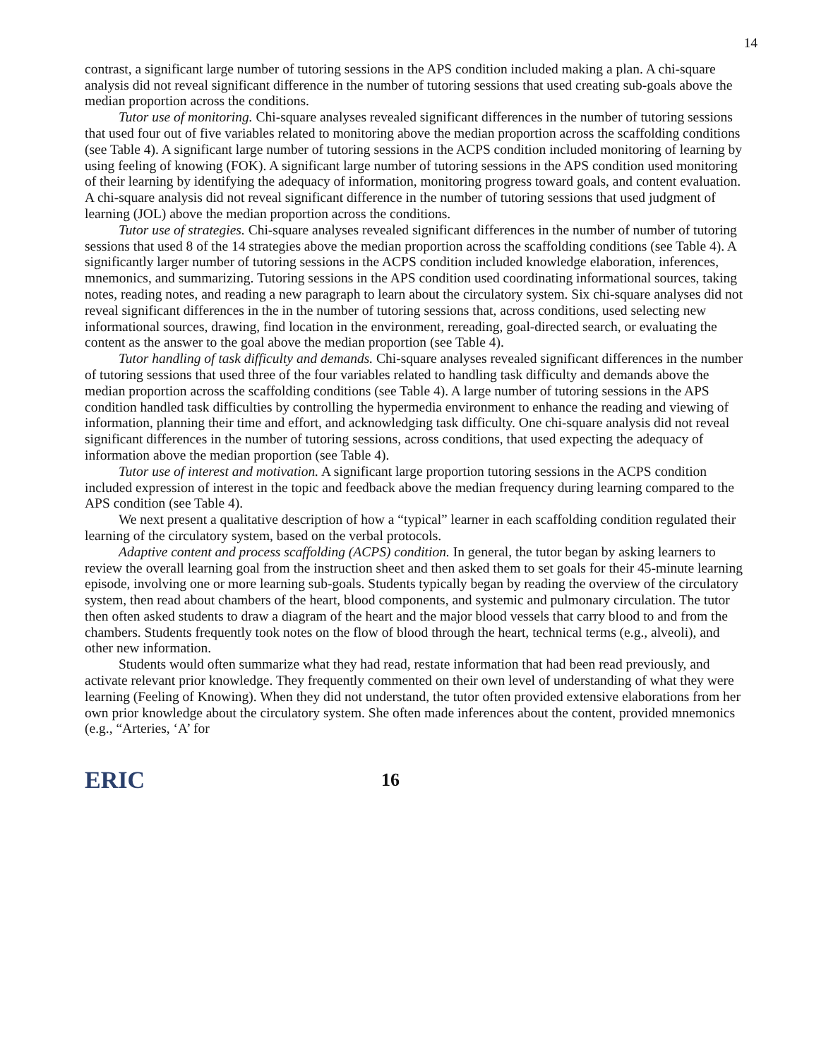14
contrast, a significant large number of tutoring sessions in the APS condition included making a plan. A chi-square analysis did not reveal significant difference in the number of tutoring sessions that used creating sub-goals above the median proportion across the conditions.
Tutor use of monitoring. Chi-square analyses revealed significant differences in the number of tutoring sessions that used four out of five variables related to monitoring above the median proportion across the scaffolding conditions (see Table 4). A significant large number of tutoring sessions in the ACPS condition included monitoring of learning by using feeling of knowing (FOK). A significant large number of tutoring sessions in the APS condition used monitoring of their learning by identifying the adequacy of information, monitoring progress toward goals, and content evaluation. A chi-square analysis did not reveal significant difference in the number of tutoring sessions that used judgment of learning (JOL) above the median proportion across the conditions.
Tutor use of strategies. Chi-square analyses revealed significant differences in the number of number of tutoring sessions that used 8 of the 14 strategies above the median proportion across the scaffolding conditions (see Table 4). A significantly larger number of tutoring sessions in the ACPS condition included knowledge elaboration, inferences, mnemonics, and summarizing. Tutoring sessions in the APS condition used coordinating informational sources, taking notes, reading notes, and reading a new paragraph to learn about the circulatory system. Six chi-square analyses did not reveal significant differences in the in the number of tutoring sessions that, across conditions, used selecting new informational sources, drawing, find location in the environment, rereading, goal-directed search, or evaluating the content as the answer to the goal above the median proportion (see Table 4).
Tutor handling of task difficulty and demands. Chi-square analyses revealed significant differences in the number of tutoring sessions that used three of the four variables related to handling task difficulty and demands above the median proportion across the scaffolding conditions (see Table 4). A large number of tutoring sessions in the APS condition handled task difficulties by controlling the hypermedia environment to enhance the reading and viewing of information, planning their time and effort, and acknowledging task difficulty. One chi-square analysis did not reveal significant differences in the number of tutoring sessions, across conditions, that used expecting the adequacy of information above the median proportion (see Table 4).
Tutor use of interest and motivation. A significant large proportion tutoring sessions in the ACPS condition included expression of interest in the topic and feedback above the median frequency during learning compared to the APS condition (see Table 4).
We next present a qualitative description of how a “typical” learner in each scaffolding condition regulated their learning of the circulatory system, based on the verbal protocols.
Adaptive content and process scaffolding (ACPS) condition. In general, the tutor began by asking learners to review the overall learning goal from the instruction sheet and then asked them to set goals for their 45-minute learning episode, involving one or more learning sub-goals. Students typically began by reading the overview of the circulatory system, then read about chambers of the heart, blood components, and systemic and pulmonary circulation. The tutor then often asked students to draw a diagram of the heart and the major blood vessels that carry blood to and from the chambers. Students frequently took notes on the flow of blood through the heart, technical terms (e.g., alveoli), and other new information.
Students would often summarize what they had read, restate information that had been read previously, and activate relevant prior knowledge. They frequently commented on their own level of understanding of what they were learning (Feeling of Knowing). When they did not understand, the tutor often provided extensive elaborations from her own prior knowledge about the circulatory system. She often made inferences about the content, provided mnemonics (e.g., “Arteries, ‘A’ for
ERIC
16